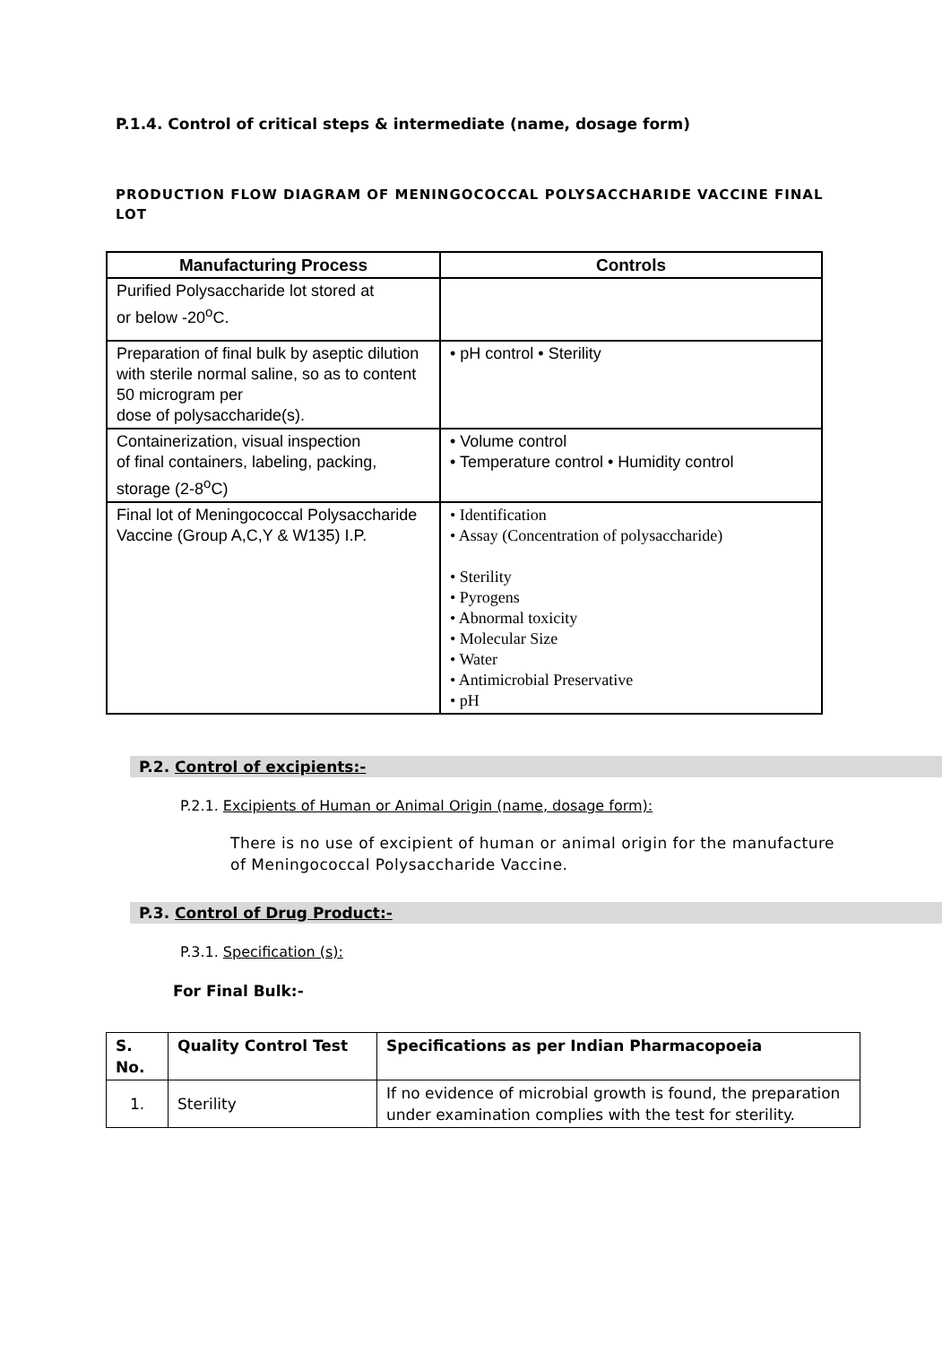P.1.4. Control of critical steps & intermediate (name, dosage form)
PRODUCTION FLOW DIAGRAM OF MENINGOCOCCAL POLYSACCHARIDE VACCINE FINAL LOT
| Manufacturing Process | Controls |
| --- | --- |
| Purified Polysaccharide lot stored at or below -20<sup>o</sup>C. | |
| Preparation of final bulk by aseptic dilution with sterile normal saline, so as to content 50 microgram per dose of polysaccharide(s). | • pH control • Sterility |
| Containerization, visual inspection of final containers, labeling, packing, storage (2-8<sup>o</sup>C) | • Volume control • Temperature control • Humidity control |
| Final lot of Meningococcal Polysaccharide Vaccine (Group A,C,Y & W135) I.P. | • Identification • Assay (Concentration of polysaccharide) • Sterility • Pyrogens • Abnormal toxicity • Molecular Size • Water • Antimicrobial Preservative • pH |
P.2. Control of excipients:-
P.2.1. Excipients of Human or Animal Origin (name, dosage form):
There is no use of excipient of human or animal origin for the manufacture of Meningococcal Polysaccharide Vaccine.
P.3. Control of Drug Product:-
P.3.1. Specification (s):
For Final Bulk:-
| S. No. | Quality Control Test | Specifications as per Indian Pharmacopoeia |
| --- | --- | --- |
| 1. | Sterility | If no evidence of microbial growth is found, the preparation under examination complies with the test for sterility. |